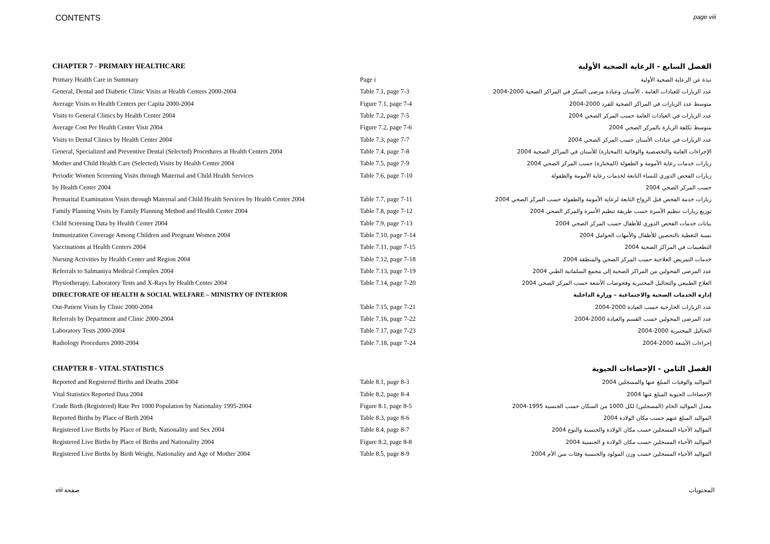CONTENTS page viii
| CHAPTER 7 - PRIMARY HEALTHCARE | | الفصل السابع - الرعاية الصحية الأولية |
| Primary Health Care in Summary | Page i | نبذة عن الرعاية الصحية الأولية |
| General, Dental and Diabetic Clinic Visits at Health Centers 2000-2004 | Table 7.1, page 7-3 | عدد الزيارات للعيادات العامة ، الأسنان وعيادة مرضى السكر في المراكز الصحية 2000-2004 |
| Average Visits to Health Centers per Capita 2000-2004 | Figure 7.1, page 7-4 | متوسط عدد الزيارات في المراكز الصحية للفرد 2000-2004 |
| Visits to General Clinics by Health Center 2004 | Table 7.2, page 7-5 | عدد الزيارات في العيادات العامة حسب المركز الصحي 2004 |
| Average Cost Per Health Center Visit 2004 | Figure 7.2, page 7-6 | متوسط تكلفة الزيارة بالمركز الصحي 2004 |
| Visits to Dental Clinics by Health Center 2004 | Table 7.3, page 7-7 | عدد الزيارات في عيادات الأسنان حسب المركز الصحي 2004 |
| General, Specialized and Preventive Dental (Selected) Procedures at Health Centers 2004 | Table 7.4, page 7-8 | الإجراءات العامة والتخصصية والوقائية (المختارة) للأسنان في المراكز الصحية 2004 |
| Mother and Child Health Care (Selected) Visits by Health Center 2004 | Table 7.5, page 7-9 | زيارات خدمات رعاية الأمومة و الطفولة (المختارة) حسب المركز الصحي 2004 |
| Periodic Women Screening Visits through Maternal and Child Health Services | Table 7.6, page 7-10 | زيارات الفحص الدوري للنساء التابعة لخدمات رعاية الأمومة والطفولة |
| by Health Center 2004 | | حسب المركز الصحي 2004 |
| Premarital Examination Visits through Maternal and Child Health Services by Health Center 2004 | Table 7.7, page 7-11 | زيارات خدمة الفحص قبل الزواج التابعة لرعاية الأمومة والطفولة حسب المركز الصحي 2004 |
| Family Planning Visits by Family Planning Method and Health Center 2004 | Table 7.8, page 7-12 | توزيع زيارات تنظيم الأسرة حسب طريقة تنظيم الأسرة والمركز الصحي 2004 |
| Child Screening Data by Health Center 2004 | Table 7.9, page 7-13 | بيانات خدمات الفحص الدوري للأطفال حسب المركز الصحي 2004 |
| Immunization Coverage Among Children and Pregnant Women 2004 | Table 7.10, page 7-14 | نسبة التغطية بالتحصين للأطفال والأمهات الحوامل 2004 |
| Vaccinations at Health Centers 2004 | Table 7.11, page 7-15 | التطعيمات في المراكز الصحية 2004 |
| Nursing Activities by Health Center and Region 2004 | Table 7.12, page 7-18 | خدمات التمريض العلاجية حسب المركز الصحي والمنطقة 2004 |
| Referrals to Salmaniya Medical Complex 2004 | Table 7.13, page 7-19 | عدد المرضى المحولين من المراكز الصحية إلى مجمع السلمانية الطبي 2004 |
| Physiotherapy, Laboratory Tests and X-Rays by Health Center 2004 | Table 7.14, page 7-20 | العلاج الطبيعي والتحاليل المختبرية وفحوصات الأشعة حسب المركز الصحي 2004 |
| DIRECTORATE OF HEALTH & SOCIAL WELFARE – MINISTRY OF INTERIOR | | إدارة الخدمات الصحية والاجتماعية – وزارة الداخلية |
| Out-Patient Visits by Clinic 2000-2004 | Table 7.15, page 7-21 | عدد الزيارات الخارجية حسب العيادة 2000-2004 |
| Referrals by Department and Clinic 2000-2004 | Table 7.16, page 7-22 | عدد المرضى المحولين حسب القسم والعيادة 2000-2004 |
| Laboratory Tests 2000-2004 | Table 7.17, page 7-23 | التحاليل المختبرية 2000-2004 |
| Radiology Procedures 2000-2004 | Table 7.18, page 7-24 | إجراءات الأشعة 2000-2004 |
| CHAPTER 8 - VITAL STATISTICS | | الفصل الثامن - الإحصاءات الحيوية |
| Reported and Registered Births and Deaths 2004 | Table 8.1, page 8-3 | المواليد والوفيات المبلغ عنها والمسجلين 2004 |
| Vital Statistics Reported Data 2004 | Table 8.2, page 8-4 | الإحصاءات الحيوية المبلغ عنها 2004 |
| Crude Birth (Registered) Rate Per 1000 Population by Nationality 1995-2004 | Figure 8.1, page 8-5 | معدل المواليد الخام (المسجلين) لكل 1000 من السكان حسب الجنسية 1995-2004 |
| Reported Births by Place of Birth 2004 | Table 8.3, page 8-6 | المواليد المبلغ عنهم حسب مكان الولادة 2004 |
| Registered Live Births by Place of Birth, Nationality and Sex 2004 | Table 8.4, page 8-7 | المواليد الأحياء المسجلين حسب مكان الولادة والجنسية والنوع 2004 |
| Registered Live Births by Place of Births and Nationality 2004 | Figure 8.2, page 8-8 | المواليد الأحياء المسجلين حسب مكان الولادة و الجنسية 2004 |
| Registered Live Births by Birth Weight, Nationality and Age of Mother 2004 | Table 8.5, page 8-9 | المواليد الأحياء المسجلين حسب وزن المولود والجنسية وفئات سن الأم 2004 |
viii صفحة المحتويات